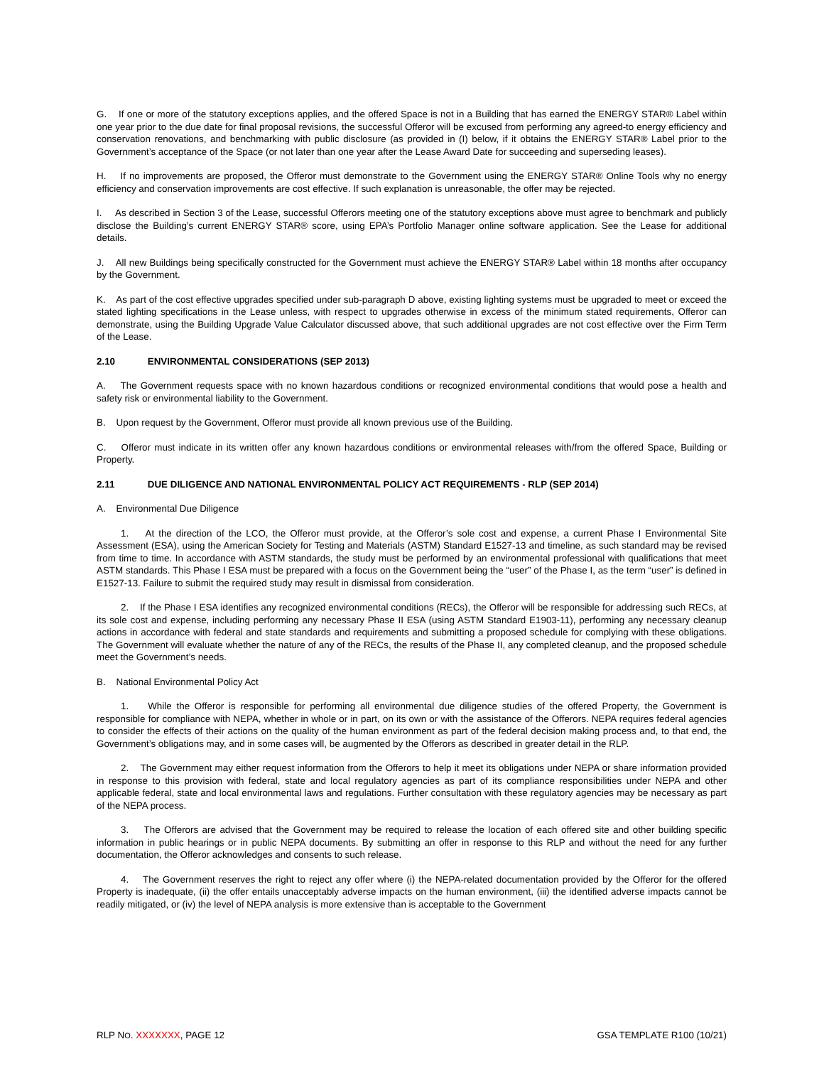G. If one or more of the statutory exceptions applies, and the offered Space is not in a Building that has earned the ENERGY STAR® Label within one year prior to the due date for final proposal revisions, the successful Offeror will be excused from performing any agreed-to energy efficiency and conservation renovations, and benchmarking with public disclosure (as provided in (I) below, if it obtains the ENERGY STAR® Label prior to the Government’s acceptance of the Space (or not later than one year after the Lease Award Date for succeeding and superseding leases).
H. If no improvements are proposed, the Offeror must demonstrate to the Government using the ENERGY STAR® Online Tools why no energy efficiency and conservation improvements are cost effective. If such explanation is unreasonable, the offer may be rejected.
I. As described in Section 3 of the Lease, successful Offerors meeting one of the statutory exceptions above must agree to benchmark and publicly disclose the Building’s current ENERGY STAR® score, using EPA’s Portfolio Manager online software application. See the Lease for additional details.
J. All new Buildings being specifically constructed for the Government must achieve the ENERGY STAR® Label within 18 months after occupancy by the Government.
K. As part of the cost effective upgrades specified under sub-paragraph D above, existing lighting systems must be upgraded to meet or exceed the stated lighting specifications in the Lease unless, with respect to upgrades otherwise in excess of the minimum stated requirements, Offeror can demonstrate, using the Building Upgrade Value Calculator discussed above, that such additional upgrades are not cost effective over the Firm Term of the Lease.
2.10 ENVIRONMENTAL CONSIDERATIONS (SEP 2013)
A. The Government requests space with no known hazardous conditions or recognized environmental conditions that would pose a health and safety risk or environmental liability to the Government.
B. Upon request by the Government, Offeror must provide all known previous use of the Building.
C. Offeror must indicate in its written offer any known hazardous conditions or environmental releases with/from the offered Space, Building or Property.
2.11 DUE DILIGENCE AND NATIONAL ENVIRONMENTAL POLICY ACT REQUIREMENTS - RLP (SEP 2014)
A. Environmental Due Diligence
1. At the direction of the LCO, the Offeror must provide, at the Offeror’s sole cost and expense, a current Phase I Environmental Site Assessment (ESA), using the American Society for Testing and Materials (ASTM) Standard E1527-13 and timeline, as such standard may be revised from time to time. In accordance with ASTM standards, the study must be performed by an environmental professional with qualifications that meet ASTM standards. This Phase I ESA must be prepared with a focus on the Government being the “user” of the Phase I, as the term “user” is defined in E1527-13. Failure to submit the required study may result in dismissal from consideration.
2. If the Phase I ESA identifies any recognized environmental conditions (RECs), the Offeror will be responsible for addressing such RECs, at its sole cost and expense, including performing any necessary Phase II ESA (using ASTM Standard E1903-11), performing any necessary cleanup actions in accordance with federal and state standards and requirements and submitting a proposed schedule for complying with these obligations. The Government will evaluate whether the nature of any of the RECs, the results of the Phase II, any completed cleanup, and the proposed schedule meet the Government’s needs.
B. National Environmental Policy Act
1. While the Offeror is responsible for performing all environmental due diligence studies of the offered Property, the Government is responsible for compliance with NEPA, whether in whole or in part, on its own or with the assistance of the Offerors. NEPA requires federal agencies to consider the effects of their actions on the quality of the human environment as part of the federal decision making process and, to that end, the Government’s obligations may, and in some cases will, be augmented by the Offerors as described in greater detail in the RLP.
2. The Government may either request information from the Offerors to help it meet its obligations under NEPA or share information provided in response to this provision with federal, state and local regulatory agencies as part of its compliance responsibilities under NEPA and other applicable federal, state and local environmental laws and regulations. Further consultation with these regulatory agencies may be necessary as part of the NEPA process.
3. The Offerors are advised that the Government may be required to release the location of each offered site and other building specific information in public hearings or in public NEPA documents. By submitting an offer in response to this RLP and without the need for any further documentation, the Offeror acknowledges and consents to such release.
4. The Government reserves the right to reject any offer where (i) the NEPA-related documentation provided by the Offeror for the offered Property is inadequate, (ii) the offer entails unacceptably adverse impacts on the human environment, (iii) the identified adverse impacts cannot be readily mitigated, or (iv) the level of NEPA analysis is more extensive than is acceptable to the Government
RLP NO. XXXXXXX, PAGE 12 GSA TEMPLATE R100 (10/21)